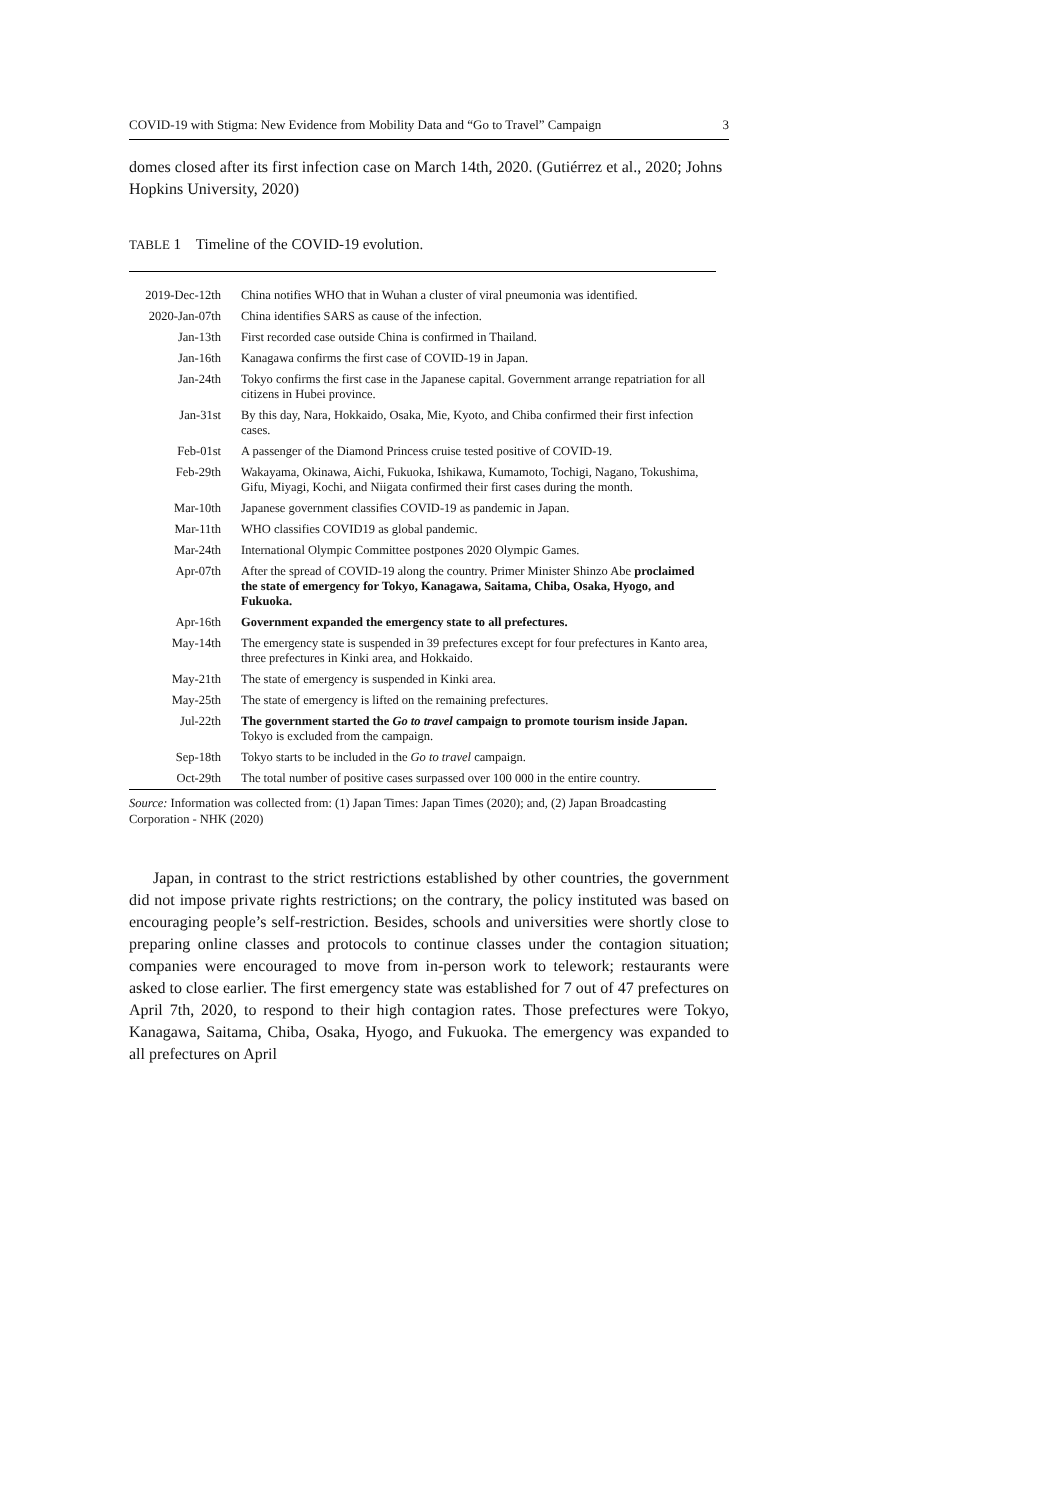COVID-19 with Stigma: New Evidence from Mobility Data and “Go to Travel” Campaign 3
domes closed after its first infection case on March 14th, 2020. (Gutiérrez et al., 2020; Johns Hopkins University, 2020)
TABLE 1 Timeline of the COVID-19 evolution.
| 2019-Dec-12th | China notifies WHO that in Wuhan a cluster of viral pneumonia was identified. |
| 2020-Jan-07th | China identifies SARS as cause of the infection. |
| Jan-13th | First recorded case outside China is confirmed in Thailand. |
| Jan-16th | Kanagawa confirms the first case of COVID-19 in Japan. |
| Jan-24th | Tokyo confirms the first case in the Japanese capital. Government arrange repatriation for all citizens in Hubei province. |
| Jan-31st | By this day, Nara, Hokkaido, Osaka, Mie, Kyoto, and Chiba confirmed their first infection cases. |
| Feb-01st | A passenger of the Diamond Princess cruise tested positive of COVID-19. |
| Feb-29th | Wakayama, Okinawa, Aichi, Fukuoka, Ishikawa, Kumamoto, Tochigi, Nagano, Tokushima, Gifu, Miyagi, Kochi, and Niigata confirmed their first cases during the month. |
| Mar-10th | Japanese government classifies COVID-19 as pandemic in Japan. |
| Mar-11th | WHO classifies COVID19 as global pandemic. |
| Mar-24th | International Olympic Committee postpones 2020 Olympic Games. |
| Apr-07th | After the spread of COVID-19 along the country. Primer Minister Shinzo Abe proclaimed the state of emergency for Tokyo, Kanagawa, Saitama, Chiba, Osaka, Hyogo, and Fukuoka. |
| Apr-16th | Government expanded the emergency state to all prefectures. |
| May-14th | The emergency state is suspended in 39 prefectures except for four prefectures in Kanto area, three prefectures in Kinki area, and Hokkaido. |
| May-21th | The state of emergency is suspended in Kinki area. |
| May-25th | The state of emergency is lifted on the remaining prefectures. |
| Jul-22th | The government started the Go to travel campaign to promote tourism inside Japan. Tokyo is excluded from the campaign. |
| Sep-18th | Tokyo starts to be included in the Go to travel campaign. |
| Oct-29th | The total number of positive cases surpassed over 100 000 in the entire country. |
Source: Information was collected from: (1) Japan Times: Japan Times (2020); and, (2) Japan Broadcasting Corporation - NHK (2020)
Japan, in contrast to the strict restrictions established by other countries, the government did not impose private rights restrictions; on the contrary, the policy instituted was based on encouraging people’s self-restriction. Besides, schools and universities were shortly close to preparing online classes and protocols to continue classes under the contagion situation; companies were encouraged to move from in-person work to telework; restaurants were asked to close earlier. The first emergency state was established for 7 out of 47 prefectures on April 7th, 2020, to respond to their high contagion rates. Those prefectures were Tokyo, Kanagawa, Saitama, Chiba, Osaka, Hyogo, and Fukuoka. The emergency was expanded to all prefectures on April